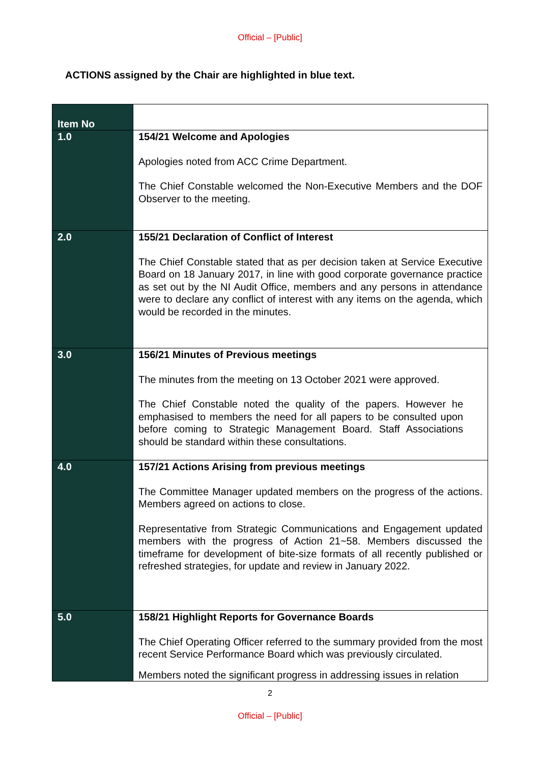Official – [Public]
ACTIONS assigned by the Chair are highlighted in blue text.
| Item No | |
| --- | --- |
| 1.0 | 154/21 Welcome and Apologies Apologies noted from ACC Crime Department. The Chief Constable welcomed the Non-Executive Members and the DOF Observer to the meeting. |
| 2.0 | 155/21 Declaration of Conflict of Interest The Chief Constable stated that as per decision taken at Service Executive Board on 18 January 2017, in line with good corporate governance practice as set out by the NI Audit Office, members and any persons in attendance were to declare any conflict of interest with any items on the agenda, which would be recorded in the minutes. |
| 3.0 | 156/21 Minutes of Previous meetings The minutes from the meeting on 13 October 2021 were approved. The Chief Constable noted the quality of the papers. However he emphasised to members the need for all papers to be consulted upon before coming to Strategic Management Board. Staff Associations should be standard within these consultations. |
| 4.0 | 157/21 Actions Arising from previous meetings The Committee Manager updated members on the progress of the actions. Members agreed on actions to close. Representative from Strategic Communications and Engagement updated members with the progress of Action 21~58. Members discussed the timeframe for development of bite-size formats of all recently published or refreshed strategies, for update and review in January 2022. |
| 5.0 | 158/21 Highlight Reports for Governance Boards The Chief Operating Officer referred to the summary provided from the most recent Service Performance Board which was previously circulated. Members noted the significant progress in addressing issues in relation |
2
Official – [Public]